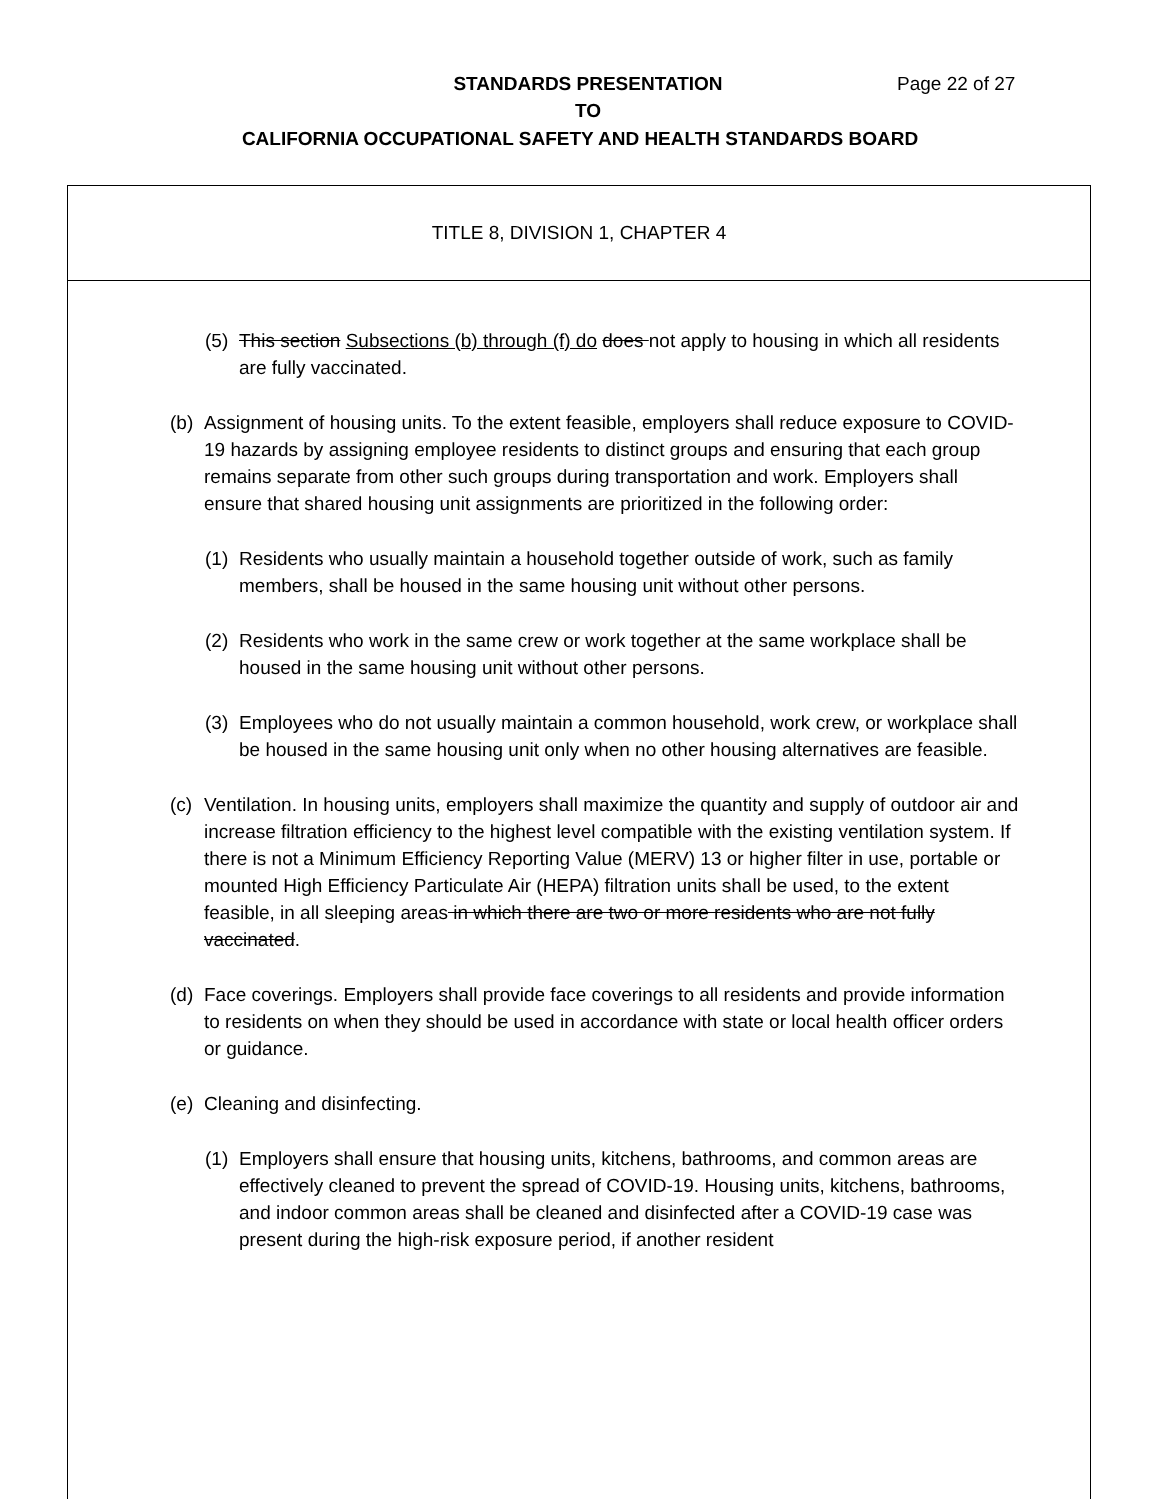STANDARDS PRESENTATION Page 22 of 27
TO
CALIFORNIA OCCUPATIONAL SAFETY AND HEALTH STANDARDS BOARD
TITLE 8, DIVISION 1, CHAPTER 4
(5) This section Subsections (b) through (f) do does not apply to housing in which all residents are fully vaccinated.
(b) Assignment of housing units. To the extent feasible, employers shall reduce exposure to COVID-19 hazards by assigning employee residents to distinct groups and ensuring that each group remains separate from other such groups during transportation and work. Employers shall ensure that shared housing unit assignments are prioritized in the following order:
(1) Residents who usually maintain a household together outside of work, such as family members, shall be housed in the same housing unit without other persons.
(2) Residents who work in the same crew or work together at the same workplace shall be housed in the same housing unit without other persons.
(3) Employees who do not usually maintain a common household, work crew, or workplace shall be housed in the same housing unit only when no other housing alternatives are feasible.
(c) Ventilation. In housing units, employers shall maximize the quantity and supply of outdoor air and increase filtration efficiency to the highest level compatible with the existing ventilation system. If there is not a Minimum Efficiency Reporting Value (MERV) 13 or higher filter in use, portable or mounted High Efficiency Particulate Air (HEPA) filtration units shall be used, to the extent feasible, in all sleeping areas in which there are two or more residents who are not fully vaccinated.
(d) Face coverings. Employers shall provide face coverings to all residents and provide information to residents on when they should be used in accordance with state or local health officer orders or guidance.
(e) Cleaning and disinfecting.
(1) Employers shall ensure that housing units, kitchens, bathrooms, and common areas are effectively cleaned to prevent the spread of COVID-19. Housing units, kitchens, bathrooms, and indoor common areas shall be cleaned and disinfected after a COVID-19 case was present during the high-risk exposure period, if another resident